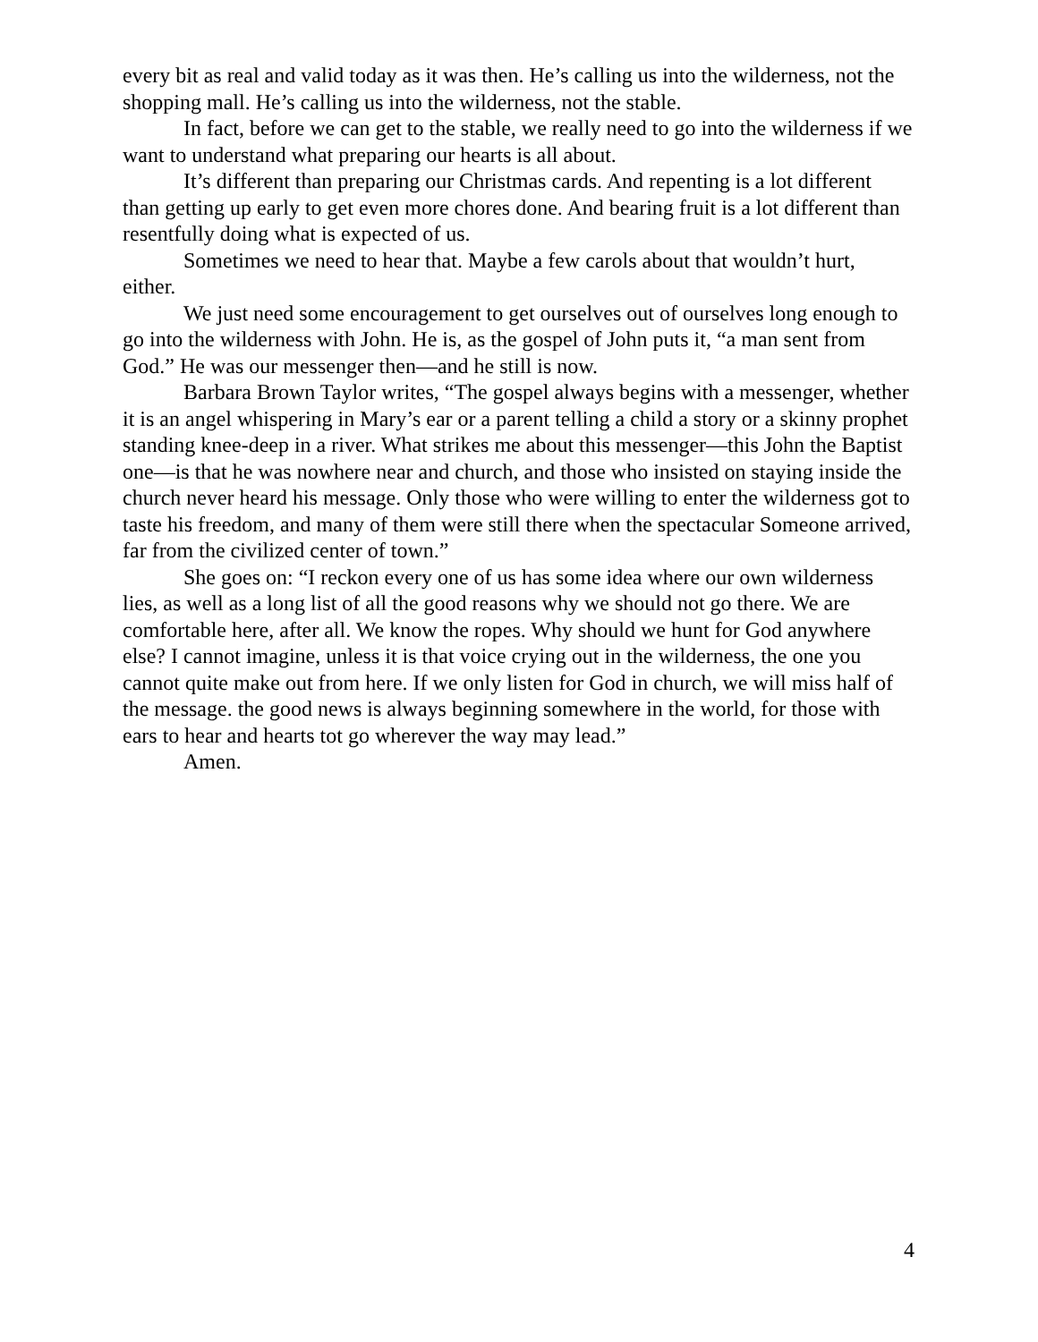every bit as real and valid today as it was then. He’s calling us into the wilderness, not the shopping mall. He’s calling us into the wilderness, not the stable.
In fact, before we can get to the stable, we really need to go into the wilderness if we want to understand what preparing our hearts is all about.
It’s different than preparing our Christmas cards. And repenting is a lot different than getting up early to get even more chores done. And bearing fruit is a lot different than resentfully doing what is expected of us.
Sometimes we need to hear that. Maybe a few carols about that wouldn’t hurt, either.
We just need some encouragement to get ourselves out of ourselves long enough to go into the wilderness with John. He is, as the gospel of John puts it, “a man sent from God.” He was our messenger then—and he still is now.
Barbara Brown Taylor writes, “The gospel always begins with a messenger, whether it is an angel whispering in Mary’s ear or a parent telling a child a story or a skinny prophet standing knee-deep in a river. What strikes me about this messenger—this John the Baptist one—is that he was nowhere near and church, and those who insisted on staying inside the church never heard his message. Only those who were willing to enter the wilderness got to taste his freedom, and many of them were still there when the spectacular Someone arrived, far from the civilized center of town.”
She goes on: “I reckon every one of us has some idea where our own wilderness lies, as well as a long list of all the good reasons why we should not go there. We are comfortable here, after all. We know the ropes. Why should we hunt for God anywhere else? I cannot imagine, unless it is that voice crying out in the wilderness, the one you cannot quite make out from here. If we only listen for God in church, we will miss half of the message. the good news is always beginning somewhere in the world, for those with ears to hear and hearts tot go wherever the way may lead.”
Amen.
4